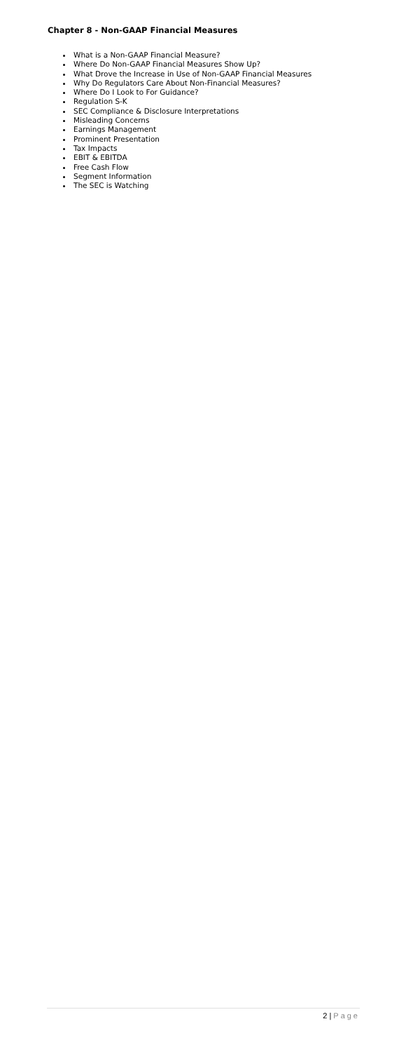Chapter 8 - Non-GAAP Financial Measures
What is a Non-GAAP Financial Measure?
Where Do Non-GAAP Financial Measures Show Up?
What Drove the Increase in Use of Non-GAAP Financial Measures
Why Do Regulators Care About Non-Financial Measures?
Where Do I Look to For Guidance?
Regulation S-K
SEC Compliance & Disclosure Interpretations
Misleading Concerns
Earnings Management
Prominent Presentation
Tax Impacts
EBIT & EBITDA
Free Cash Flow
Segment Information
The SEC is Watching
2 | Page